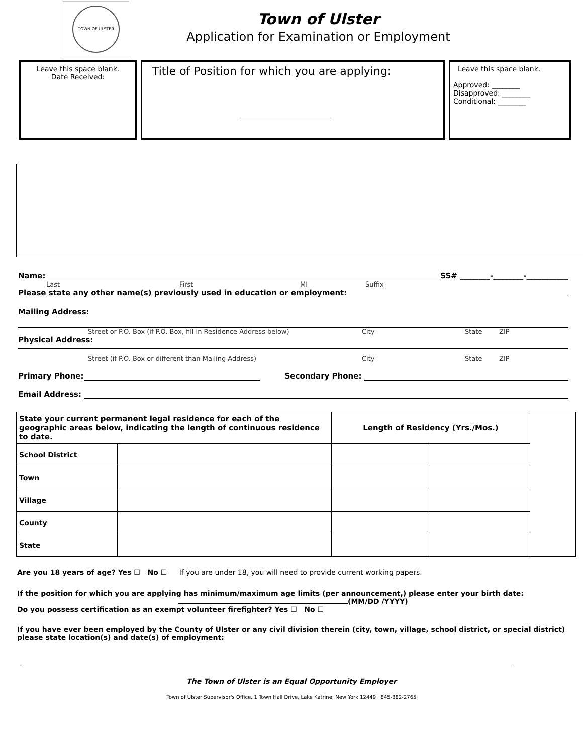TOWN OF ULSTER
Town of Ulster
Application for Examination or Employment
Leave this space blank.
Date Received:
Title of Position for which you are applying:
Leave this space blank.
Approved: ________
Disapproved: ________
Conditional: ________
Name:
SS# ________-________-___________
Last First MI Suffix
Please state any other name(s) previously used in education or employment:
Mailing Address:
Street or P.O. Box (if P.O. Box, fill in Residence Address below) City State ZIP
Physical Address:
Street (if P.O. Box or different than Mailing Address) City State ZIP
Primary Phone:
Secondary Phone:
Email Address:
| State your current permanent legal residence for each of the geographic areas below, indicating the length of continuous residence to date. | | Length of Residency (Yrs./Mos.) | | |
| School District | | | | |
| Town | | | | |
| Village | | | | |
| County | | | | |
| State | | | | |
Are you 18 years of age? Yes ☐ No ☐ If you are under 18, you will need to provide current working papers.
If the position for which you are applying has minimum/maximum age limits (per announcement,) please enter your birth date:
(MM/DD /YYYY)
Do you possess certification as an exempt volunteer firefighter? Yes ☐ No ☐
If you have ever been employed by the County of Ulster or any civil division therein (city, town, village, school district, or special district) please state location(s) and date(s) of employment:
The Town of Ulster is an Equal Opportunity Employer
Town of Ulster Supervisor's Office, 1 Town Hall Drive, Lake Katrine, New York 12449 845-382-2765